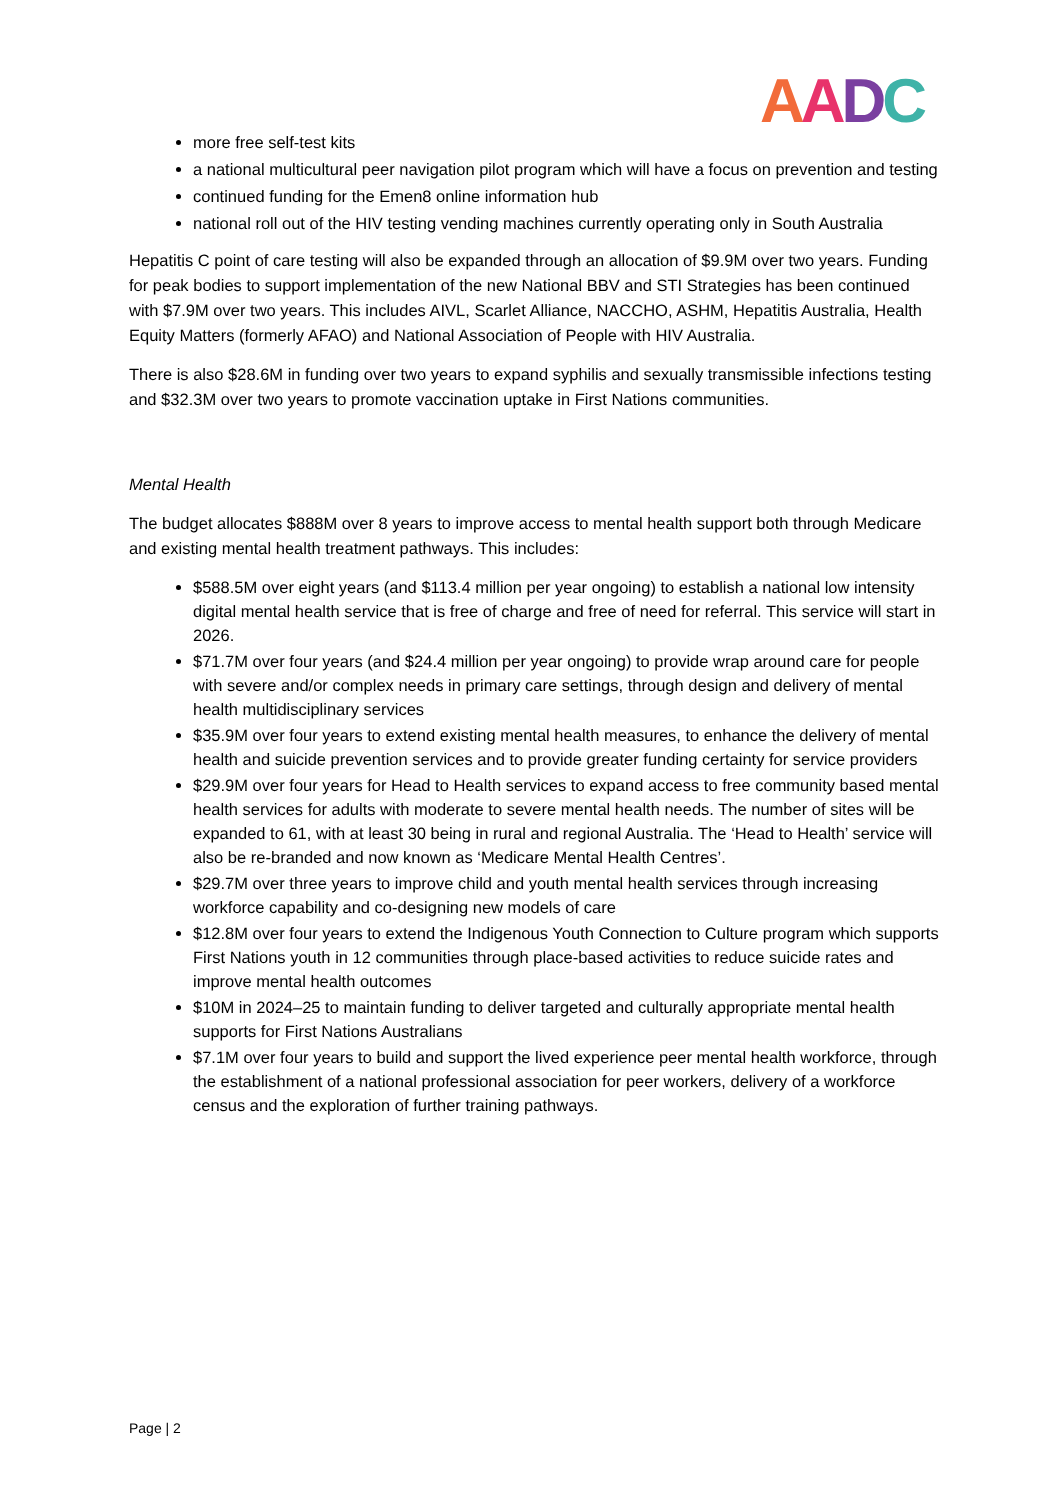AADC
more free self-test kits
a national multicultural peer navigation pilot program which will have a focus on prevention and testing
continued funding for the Emen8 online information hub
national roll out of the HIV testing vending machines currently operating only in South Australia
Hepatitis C point of care testing will also be expanded through an allocation of $9.9M over two years. Funding for peak bodies to support implementation of the new National BBV and STI Strategies has been continued with $7.9M over two years. This includes AIVL, Scarlet Alliance, NACCHO, ASHM, Hepatitis Australia, Health Equity Matters (formerly AFAO) and National Association of People with HIV Australia.
There is also $28.6M in funding over two years to expand syphilis and sexually transmissible infections testing and $32.3M over two years to promote vaccination uptake in First Nations communities.
Mental Health
The budget allocates $888M over 8 years to improve access to mental health support both through Medicare and existing mental health treatment pathways. This includes:
$588.5M over eight years (and $113.4 million per year ongoing) to establish a national low intensity digital mental health service that is free of charge and free of need for referral. This service will start in 2026.
$71.7M over four years (and $24.4 million per year ongoing) to provide wrap around care for people with severe and/or complex needs in primary care settings, through design and delivery of mental health multidisciplinary services
$35.9M over four years to extend existing mental health measures, to enhance the delivery of mental health and suicide prevention services and to provide greater funding certainty for service providers
$29.9M over four years for Head to Health services to expand access to free community based mental health services for adults with moderate to severe mental health needs. The number of sites will be expanded to 61, with at least 30 being in rural and regional Australia. The ‘Head to Health’ service will also be re-branded and now known as ‘Medicare Mental Health Centres’.
$29.7M over three years to improve child and youth mental health services through increasing workforce capability and co-designing new models of care
$12.8M over four years to extend the Indigenous Youth Connection to Culture program which supports First Nations youth in 12 communities through place-based activities to reduce suicide rates and improve mental health outcomes
$10M in 2024–25 to maintain funding to deliver targeted and culturally appropriate mental health supports for First Nations Australians
$7.1M over four years to build and support the lived experience peer mental health workforce, through the establishment of a national professional association for peer workers, delivery of a workforce census and the exploration of further training pathways.
Page | 2